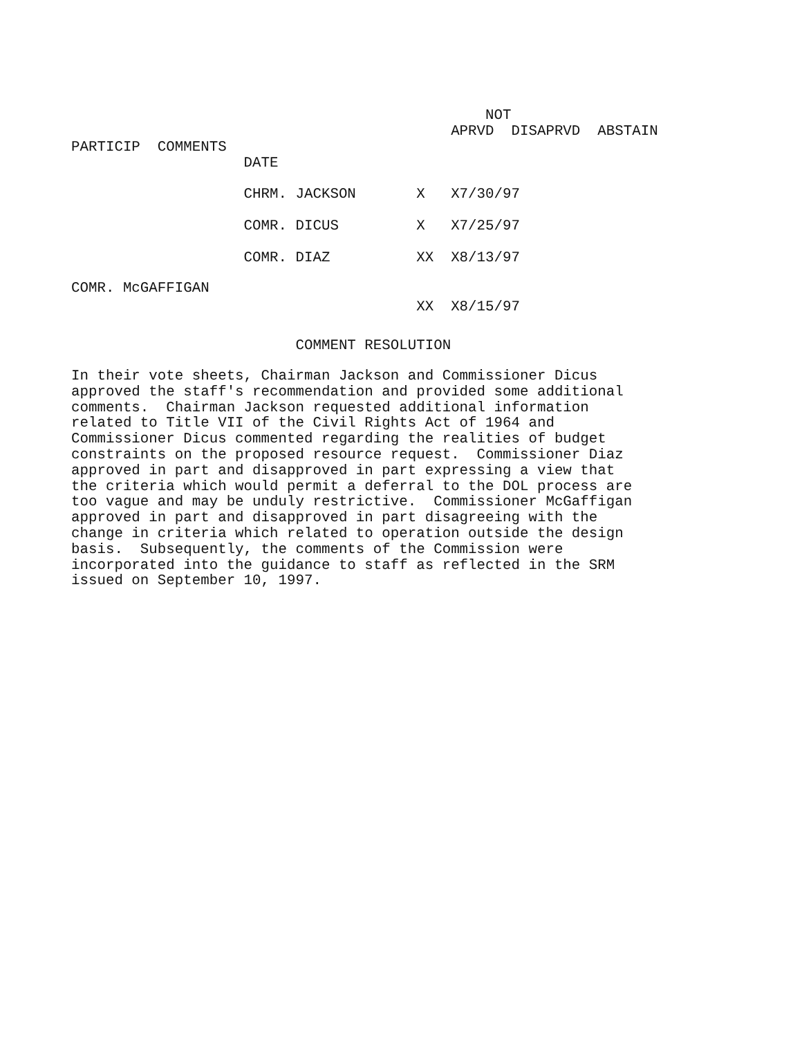NOT
APRVD DISAPRVD ABSTAIN
PARTICIP COMMENTS
DATE
CHRM. JACKSON X X7/30/97
COMR. DICUS X X7/25/97
COMR. DIAZ XX X8/13/97
COMR. McGAFFIGAN
XX X8/15/97
COMMENT RESOLUTION
In their vote sheets, Chairman Jackson and Commissioner Dicus approved the staff's recommendation and provided some additional comments. Chairman Jackson requested additional information related to Title VII of the Civil Rights Act of 1964 and Commissioner Dicus commented regarding the realities of budget constraints on the proposed resource request. Commissioner Diaz approved in part and disapproved in part expressing a view that the criteria which would permit a deferral to the DOL process are too vague and may be unduly restrictive. Commissioner McGaffigan approved in part and disapproved in part disagreeing with the change in criteria which related to operation outside the design basis. Subsequently, the comments of the Commission were incorporated into the guidance to staff as reflected in the SRM issued on September 10, 1997.